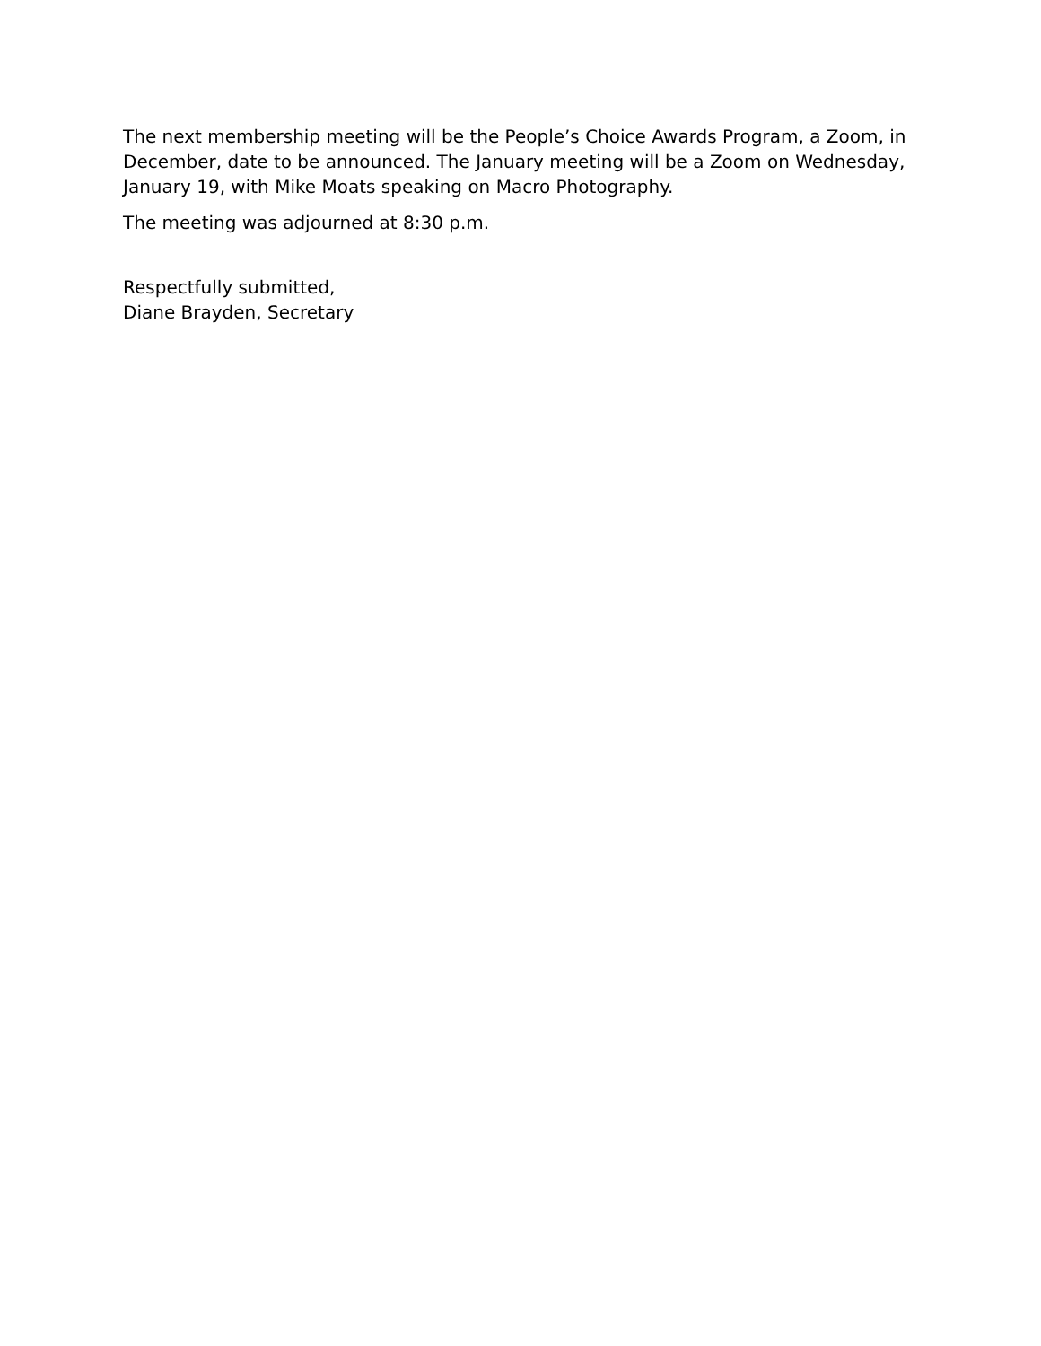The next membership meeting will be the People’s Choice Awards Program, a Zoom, in December, date to be announced. The January meeting will be a Zoom on Wednesday, January 19, with Mike Moats speaking on Macro Photography.
The meeting was adjourned at 8:30 p.m.
Respectfully submitted,
Diane Brayden, Secretary